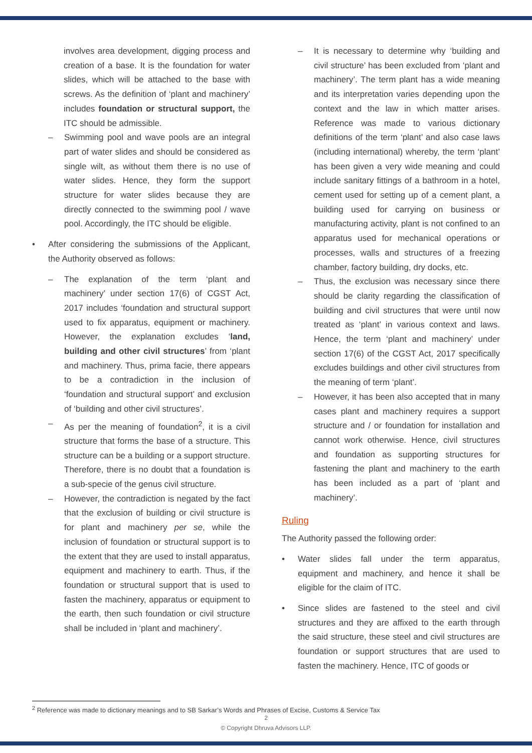involves area development, digging process and creation of a base. It is the foundation for water slides, which will be attached to the base with screws. As the definition of ‘plant and machinery’ includes foundation or structural support, the ITC should be admissible.
– Swimming pool and wave pools are an integral part of water slides and should be considered as single wilt, as without them there is no use of water slides. Hence, they form the support structure for water slides because they are directly connected to the swimming pool / wave pool. Accordingly, the ITC should be eligible.
• After considering the submissions of the Applicant, the Authority observed as follows:
– The explanation of the term ‘plant and machinery’ under section 17(6) of CGST Act, 2017 includes ‘foundation and structural support used to fix apparatus, equipment or machinery. However, the explanation excludes ‘land, building and other civil structures’ from ‘plant and machinery. Thus, prima facie, there appears to be a contradiction in the inclusion of ‘foundation and structural support’ and exclusion of ‘building and other civil structures’.
– As per the meaning of foundation<sup>2</sup>, it is a civil structure that forms the base of a structure. This structure can be a building or a support structure. Therefore, there is no doubt that a foundation is a sub-specie of the genus civil structure.
– However, the contradiction is negated by the fact that the exclusion of building or civil structure is for plant and machinery per se, while the inclusion of foundation or structural support is to the extent that they are used to install apparatus, equipment and machinery to earth. Thus, if the foundation or structural support that is used to fasten the machinery, apparatus or equipment to the earth, then such foundation or civil structure shall be included in ‘plant and machinery’.
– It is necessary to determine why ‘building and civil structure’ has been excluded from ‘plant and machinery’. The term plant has a wide meaning and its interpretation varies depending upon the context and the law in which matter arises. Reference was made to various dictionary definitions of the term ‘plant’ and also case laws (including international) whereby, the term ‘plant’ has been given a very wide meaning and could include sanitary fittings of a bathroom in a hotel, cement used for setting up of a cement plant, a building used for carrying on business or manufacturing activity, plant is not confined to an apparatus used for mechanical operations or processes, walls and structures of a freezing chamber, factory building, dry docks, etc.
– Thus, the exclusion was necessary since there should be clarity regarding the classification of building and civil structures that were until now treated as ‘plant’ in various context and laws. Hence, the term ‘plant and machinery’ under section 17(6) of the CGST Act, 2017 specifically excludes buildings and other civil structures from the meaning of term ‘plant’.
– However, it has been also accepted that in many cases plant and machinery requires a support structure and / or foundation for installation and cannot work otherwise. Hence, civil structures and foundation as supporting structures for fastening the plant and machinery to the earth has been included as a part of ‘plant and machinery’.
Ruling
The Authority passed the following order:
• Water slides fall under the term apparatus, equipment and machinery, and hence it shall be eligible for the claim of ITC.
• Since slides are fastened to the steel and civil structures and they are affixed to the earth through the said structure, these steel and civil structures are foundation or support structures that are used to fasten the machinery. Hence, ITC of goods or
<sup>2</sup> Reference was made to dictionary meanings and to SB Sarkar’s Words and Phrases of Excise, Customs & Service Tax
2
© Copyright Dhruva Advisors LLP.